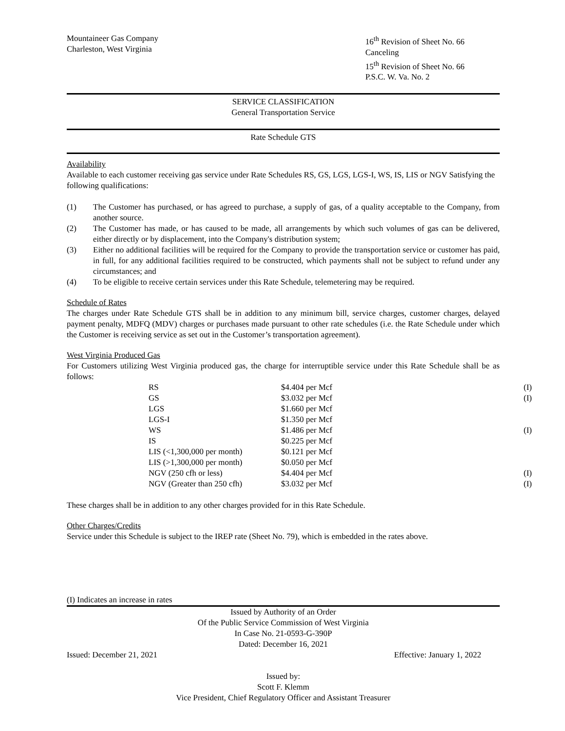Mountaineer Gas Company
Charleston, West Virginia
16<sup>th</sup> Revision of Sheet No. 66
Canceling
15<sup>th</sup> Revision of Sheet No. 66
P.S.C. W. Va. No. 2
SERVICE CLASSIFICATION
General Transportation Service
Rate Schedule GTS
Availability
Available to each customer receiving gas service under Rate Schedules RS, GS, LGS, LGS-I, WS, IS, LIS or NGV Satisfying the following qualifications:
(1) The Customer has purchased, or has agreed to purchase, a supply of gas, of a quality acceptable to the Company, from another source.
(2) The Customer has made, or has caused to be made, all arrangements by which such volumes of gas can be delivered, either directly or by displacement, into the Company's distribution system;
(3) Either no additional facilities will be required for the Company to provide the transportation service or customer has paid, in full, for any additional facilities required to be constructed, which payments shall not be subject to refund under any circumstances; and
(4) To be eligible to receive certain services under this Rate Schedule, telemetering may be required.
Schedule of Rates
The charges under Rate Schedule GTS shall be in addition to any minimum bill, service charges, customer charges, delayed payment penalty, MDFQ (MDV) charges or purchases made pursuant to other rate schedules (i.e. the Rate Schedule under which the Customer is receiving service as set out in the Customer’s transportation agreement).
West Virginia Produced Gas
For Customers utilizing West Virginia produced gas, the charge for interruptible service under this Rate Schedule shall be as follows:
| RS | $4.404 per Mcf | (I) |
| GS | $3.032 per Mcf | (I) |
| LGS | $1.660 per Mcf | |
| LGS-I | $1.350 per Mcf | |
| WS | $1.486 per Mcf | (I) |
| IS | $0.225 per Mcf | |
| LIS (<1,300,000 per month) | $0.121 per Mcf | |
| LIS (>1,300,000 per month) | $0.050 per Mcf | |
| NGV (250 cfh or less) | $4.404 per Mcf | (I) |
| NGV (Greater than 250 cfh) | $3.032 per Mcf | (I) |
These charges shall be in addition to any other charges provided for in this Rate Schedule.
Other Charges/Credits
Service under this Schedule is subject to the IREP rate (Sheet No. 79), which is embedded in the rates above.
(I) Indicates an increase in rates
Issued by Authority of an Order
Of the Public Service Commission of West Virginia
In Case No. 21-0593-G-390P
Dated: December 16, 2021
Issued: December 21, 2021 Effective: January 1, 2022
Issued by:
Scott F. Klemm
Vice President, Chief Regulatory Officer and Assistant Treasurer